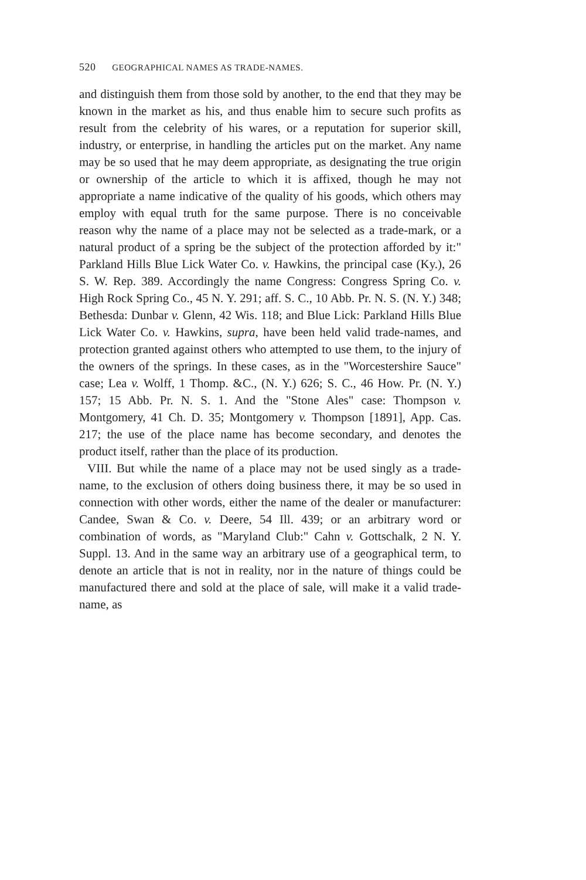520 GEOGRAPHICAL NAMES AS TRADE-NAMES.
and distinguish them from those sold by another, to the end that they may be known in the market as his, and thus enable him to secure such profits as result from the celebrity of his wares, or a reputation for superior skill, industry, or enterprise, in handling the articles put on the market. Any name may be so used that he may deem appropriate, as designating the true origin or ownership of the article to which it is affixed, though he may not appropriate a name indicative of the quality of his goods, which others may employ with equal truth for the same purpose. There is no conceivable reason why the name of a place may not be selected as a trade-mark, or a natural product of a spring be the subject of the protection afforded by it:" Parkland Hills Blue Lick Water Co. v. Hawkins, the principal case (Ky.), 26 S. W. Rep. 389. Accordingly the name Congress: Congress Spring Co. v. High Rock Spring Co., 45 N. Y. 291; aff. S. C., 10 Abb. Pr. N. S. (N. Y.) 348; Bethesda: Dunbar v. Glenn, 42 Wis. 118; and Blue Lick: Parkland Hills Blue Lick Water Co. v. Hawkins, supra, have been held valid trade-names, and protection granted against others who attempted to use them, to the injury of the owners of the springs. In these cases, as in the "Worcestershire Sauce" case; Lea v. Wolff, 1 Thomp. &C., (N. Y.) 626; S. C., 46 How. Pr. (N. Y.) 157; 15 Abb. Pr. N. S. 1. And the "Stone Ales" case: Thompson v. Montgomery, 41 Ch. D. 35; Montgomery v. Thompson [1891], App. Cas. 217; the use of the place name has become secondary, and denotes the product itself, rather than the place of its production.
VIII. But while the name of a place may not be used singly as a trade-name, to the exclusion of others doing business there, it may be so used in connection with other words, either the name of the dealer or manufacturer: Candee, Swan & Co. v. Deere, 54 Ill. 439; or an arbitrary word or combination of words, as "Maryland Club:" Cahn v. Gottschalk, 2 N. Y. Suppl. 13. And in the same way an arbitrary use of a geographical term, to denote an article that is not in reality, nor in the nature of things could be manufactured there and sold at the place of sale, will make it a valid trade-name, as